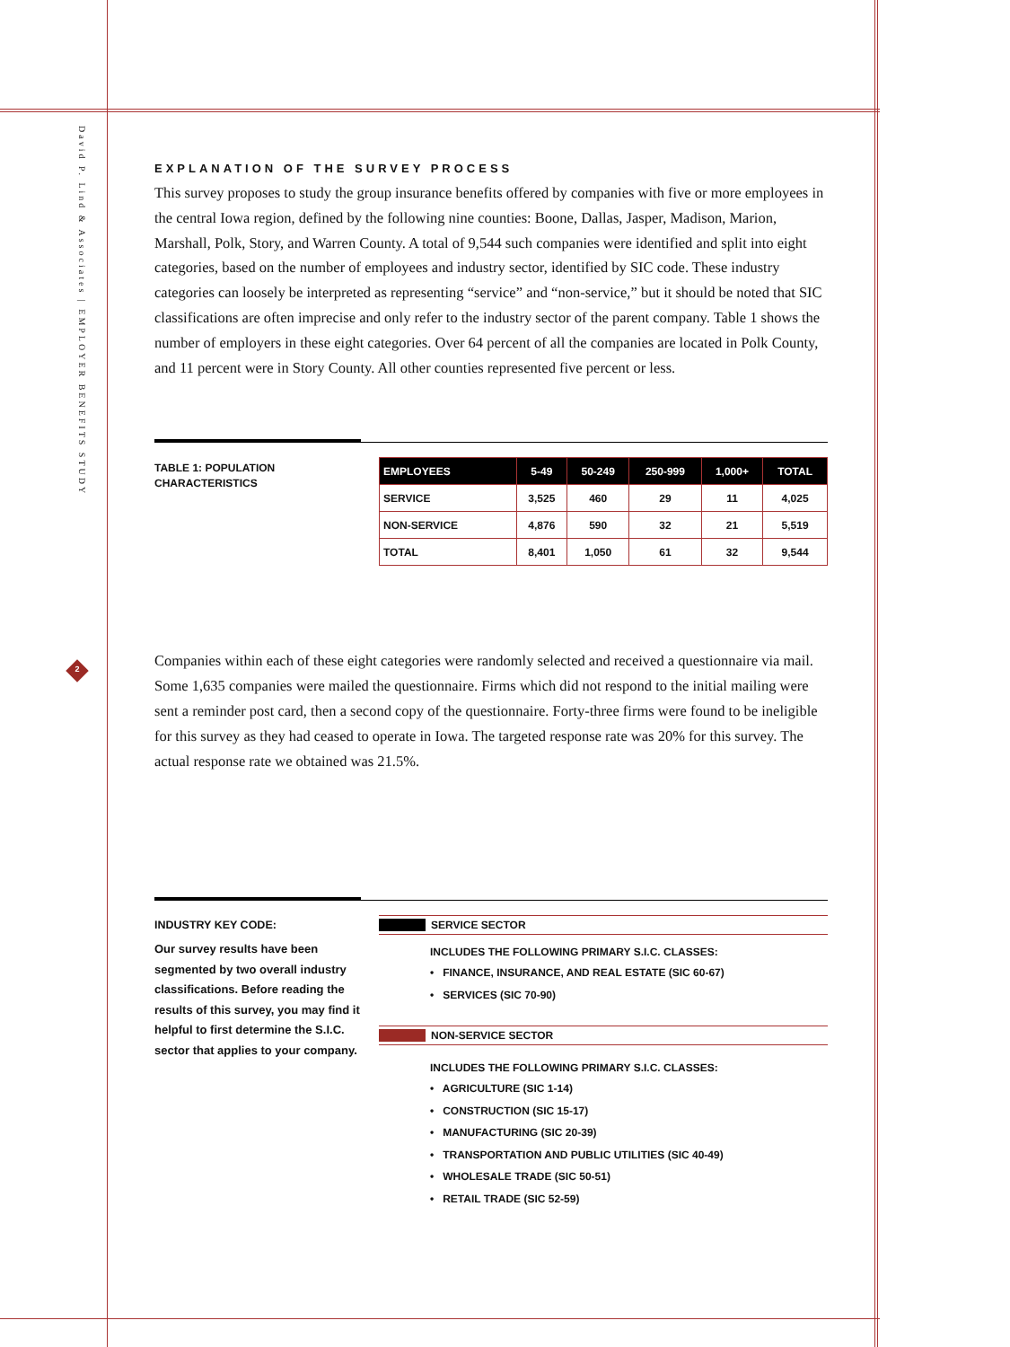David P. Lind & Associates | EMPLOYER BENEFITS STUDY
2
EXPLANATION OF THE SURVEY PROCESS
This survey proposes to study the group insurance benefits offered by companies with five or more employees in the central Iowa region, defined by the following nine counties: Boone, Dallas, Jasper, Madison, Marion, Marshall, Polk, Story, and Warren County. A total of 9,544 such companies were identified and split into eight categories, based on the number of employees and industry sector, identified by SIC code. These industry categories can loosely be interpreted as representing “service” and “non-service,” but it should be noted that SIC classifications are often imprecise and only refer to the industry sector of the parent company. Table 1 shows the number of employers in these eight categories. Over 64 percent of all the companies are located in Polk County, and 11 percent were in Story County. All other counties represented five percent or less.
TABLE 1: POPULATION CHARACTERISTICS
| EMPLOYEES | 5-49 | 50-249 | 250-999 | 1,000+ | TOTAL |
| --- | --- | --- | --- | --- | --- |
| SERVICE | 3,525 | 460 | 29 | 11 | 4,025 |
| NON-SERVICE | 4,876 | 590 | 32 | 21 | 5,519 |
| TOTAL | 8,401 | 1,050 | 61 | 32 | 9,544 |
Companies within each of these eight categories were randomly selected and received a questionnaire via mail. Some 1,635 companies were mailed the questionnaire. Firms which did not respond to the initial mailing were sent a reminder post card, then a second copy of the questionnaire. Forty-three firms were found to be ineligible for this survey as they had ceased to operate in Iowa. The targeted response rate was 20% for this survey. The actual response rate we obtained was 21.5%.
INDUSTRY KEY CODE:
Our survey results have been segmented by two overall industry classifications. Before reading the results of this survey, you may find it helpful to first determine the S.I.C. sector that applies to your company.
SERVICE SECTOR
INCLUDES THE FOLLOWING PRIMARY S.I.C. CLASSES:
• FINANCE, INSURANCE, AND REAL ESTATE (SIC 60-67)
• SERVICES (SIC 70-90)
NON-SERVICE SECTOR
INCLUDES THE FOLLOWING PRIMARY S.I.C. CLASSES:
• AGRICULTURE (SIC 1-14)
• CONSTRUCTION (SIC 15-17)
• MANUFACTURING (SIC 20-39)
• TRANSPORTATION AND PUBLIC UTILITIES (SIC 40-49)
• WHOLESALE TRADE (SIC 50-51)
• RETAIL TRADE (SIC 52-59)